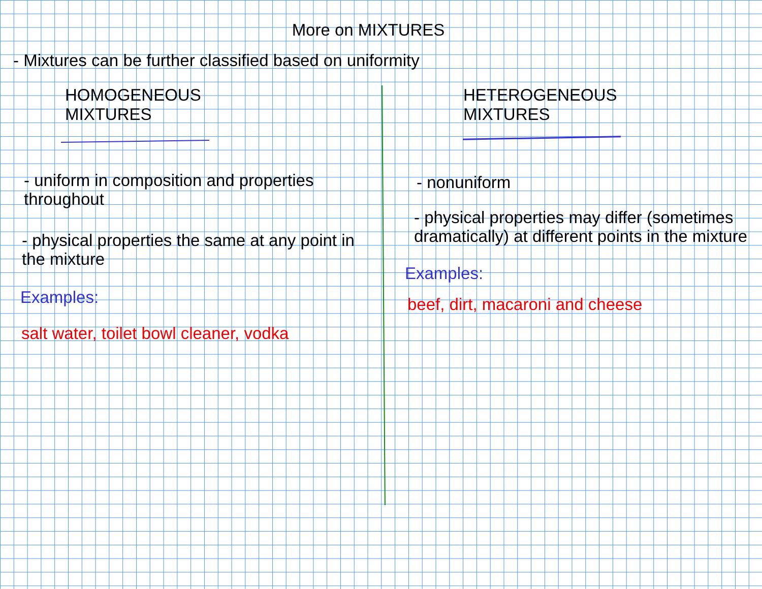More on MIXTURES
- Mixtures can be further classified based on uniformity
HOMOGENEOUS
MIXTURES
- uniform in composition and properties
throughout
- physical properties the same at any point in
the mixture
Examples:
salt water, toilet bowl cleaner, vodka
HETEROGENEOUS
MIXTURES
- nonuniform
- physical properties may differ (sometimes
dramatically) at different points in the mixture
Examples:
beef, dirt, macaroni and cheese